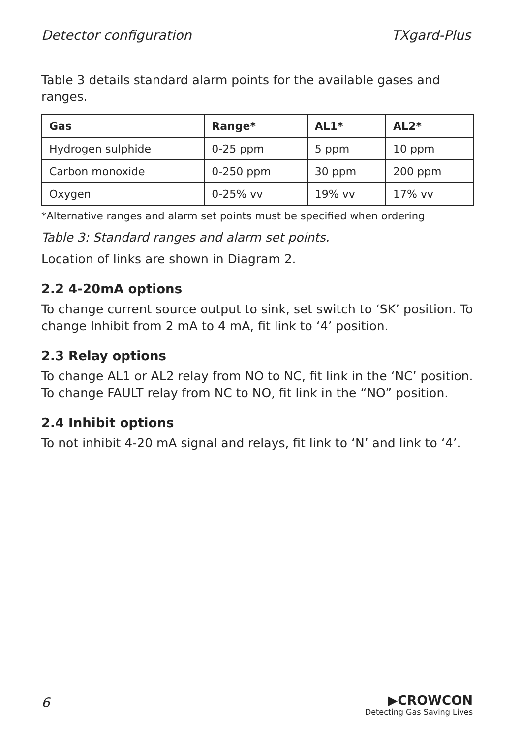Detector configuration TXgard-Plus
Table 3 details standard alarm points for the available gases and ranges.
| Gas | Range* | AL1* | AL2* |
| --- | --- | --- | --- |
| Hydrogen sulphide | 0-25 ppm | 5 ppm | 10 ppm |
| Carbon monoxide | 0-250 ppm | 30 ppm | 200 ppm |
| Oxygen | 0-25% vv | 19% vv | 17% vv |
*Alternative ranges and alarm set points must be specified when ordering
Table 3: Standard ranges and alarm set points.
Location of links are shown in Diagram 2.
2.2 4-20mA options
To change current source output to sink, set switch to ‘SK’ position. To change Inhibit from 2 mA to 4 mA, fit link to ‘4’ position.
2.3 Relay options
To change AL1 or AL2 relay from NO to NC, fit link in the ‘NC’ position. To change FAULT relay from NC to NO, fit link in the “NO” position.
2.4 Inhibit options
To not inhibit 4-20 mA signal and relays, fit link to ‘N’ and link to ‘4’.
6
▶CROWCON
Detecting Gas Saving Lives